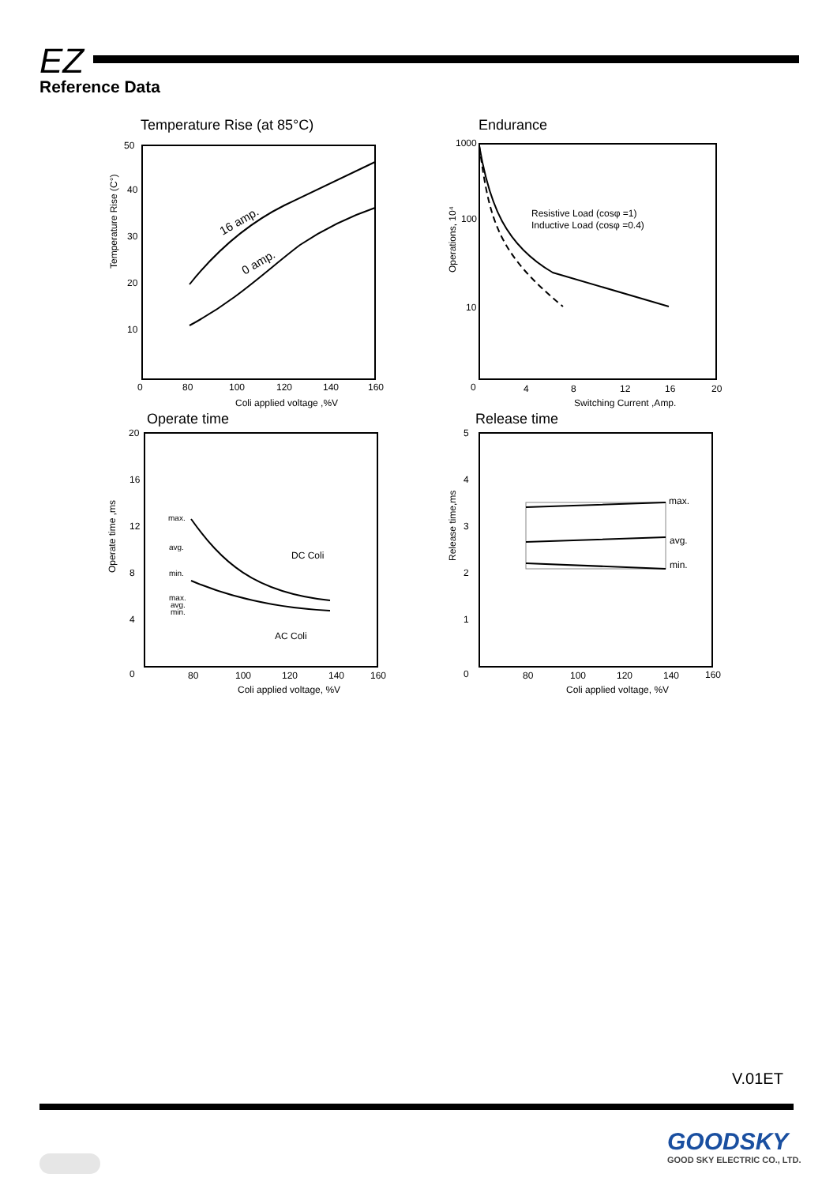EZ
Reference Data
Temperature Rise (at 85°C)
16 amp.
0 amp.
50
40
30
20
10
0
80
100
120
140
160
Coli applied voltage ,%V
Temperature Rise (C°)
Endurance
Resistive Load (cosφ =1)
Inductive Load (cosφ =0.4)
1000
100
10
0
4
8
12
16
20
Switching Current ,Amp.
Operations, 10⁴
Operate time
max.
avg.
min.
max.
avg.
min.
DC Coli
AC Coli
20
16
12
8
4
0
80
100
120
140
160
Coli applied voltage, %V
Operate time ,ms
Release time
max.
avg.
min.
5
4
3
2
1
0
80
100
120
140
160
Coli applied voltage, %V
Release time,ms
V.01ET
GOODSKY
GOOD SKY ELECTRIC CO., LTD.